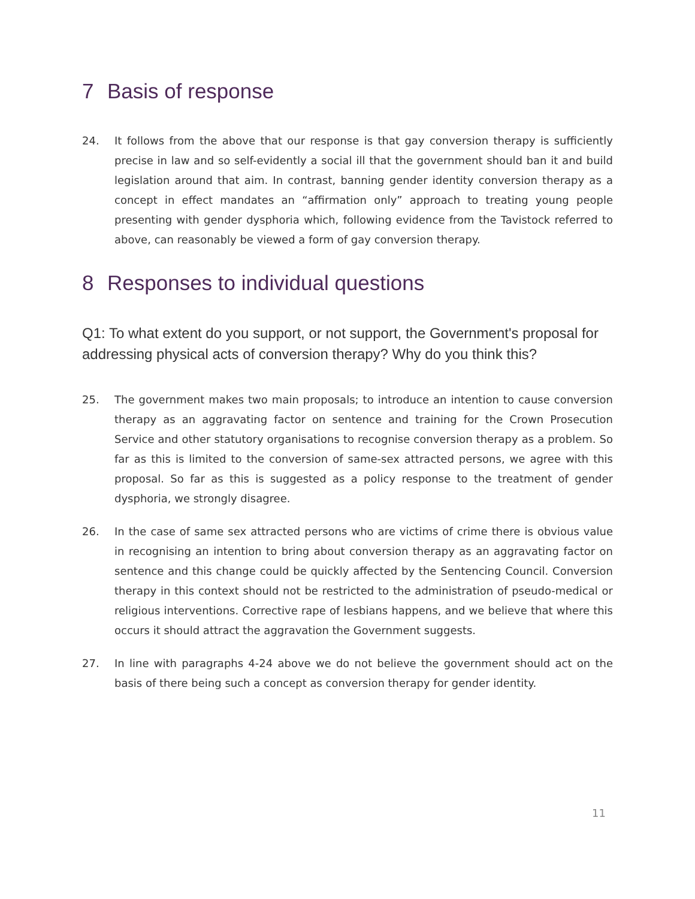7 Basis of response
24. It follows from the above that our response is that gay conversion therapy is sufficiently precise in law and so self-evidently a social ill that the government should ban it and build legislation around that aim. In contrast, banning gender identity conversion therapy as a concept in effect mandates an “affirmation only” approach to treating young people presenting with gender dysphoria which, following evidence from the Tavistock referred to above, can reasonably be viewed a form of gay conversion therapy.
8 Responses to individual questions
Q1: To what extent do you support, or not support, the Government's proposal for addressing physical acts of conversion therapy? Why do you think this?
25. The government makes two main proposals; to introduce an intention to cause conversion therapy as an aggravating factor on sentence and training for the Crown Prosecution Service and other statutory organisations to recognise conversion therapy as a problem. So far as this is limited to the conversion of same-sex attracted persons, we agree with this proposal. So far as this is suggested as a policy response to the treatment of gender dysphoria, we strongly disagree.
26. In the case of same sex attracted persons who are victims of crime there is obvious value in recognising an intention to bring about conversion therapy as an aggravating factor on sentence and this change could be quickly affected by the Sentencing Council. Conversion therapy in this context should not be restricted to the administration of pseudo-medical or religious interventions. Corrective rape of lesbians happens, and we believe that where this occurs it should attract the aggravation the Government suggests.
27. In line with paragraphs 4-24 above we do not believe the government should act on the basis of there being such a concept as conversion therapy for gender identity.
11